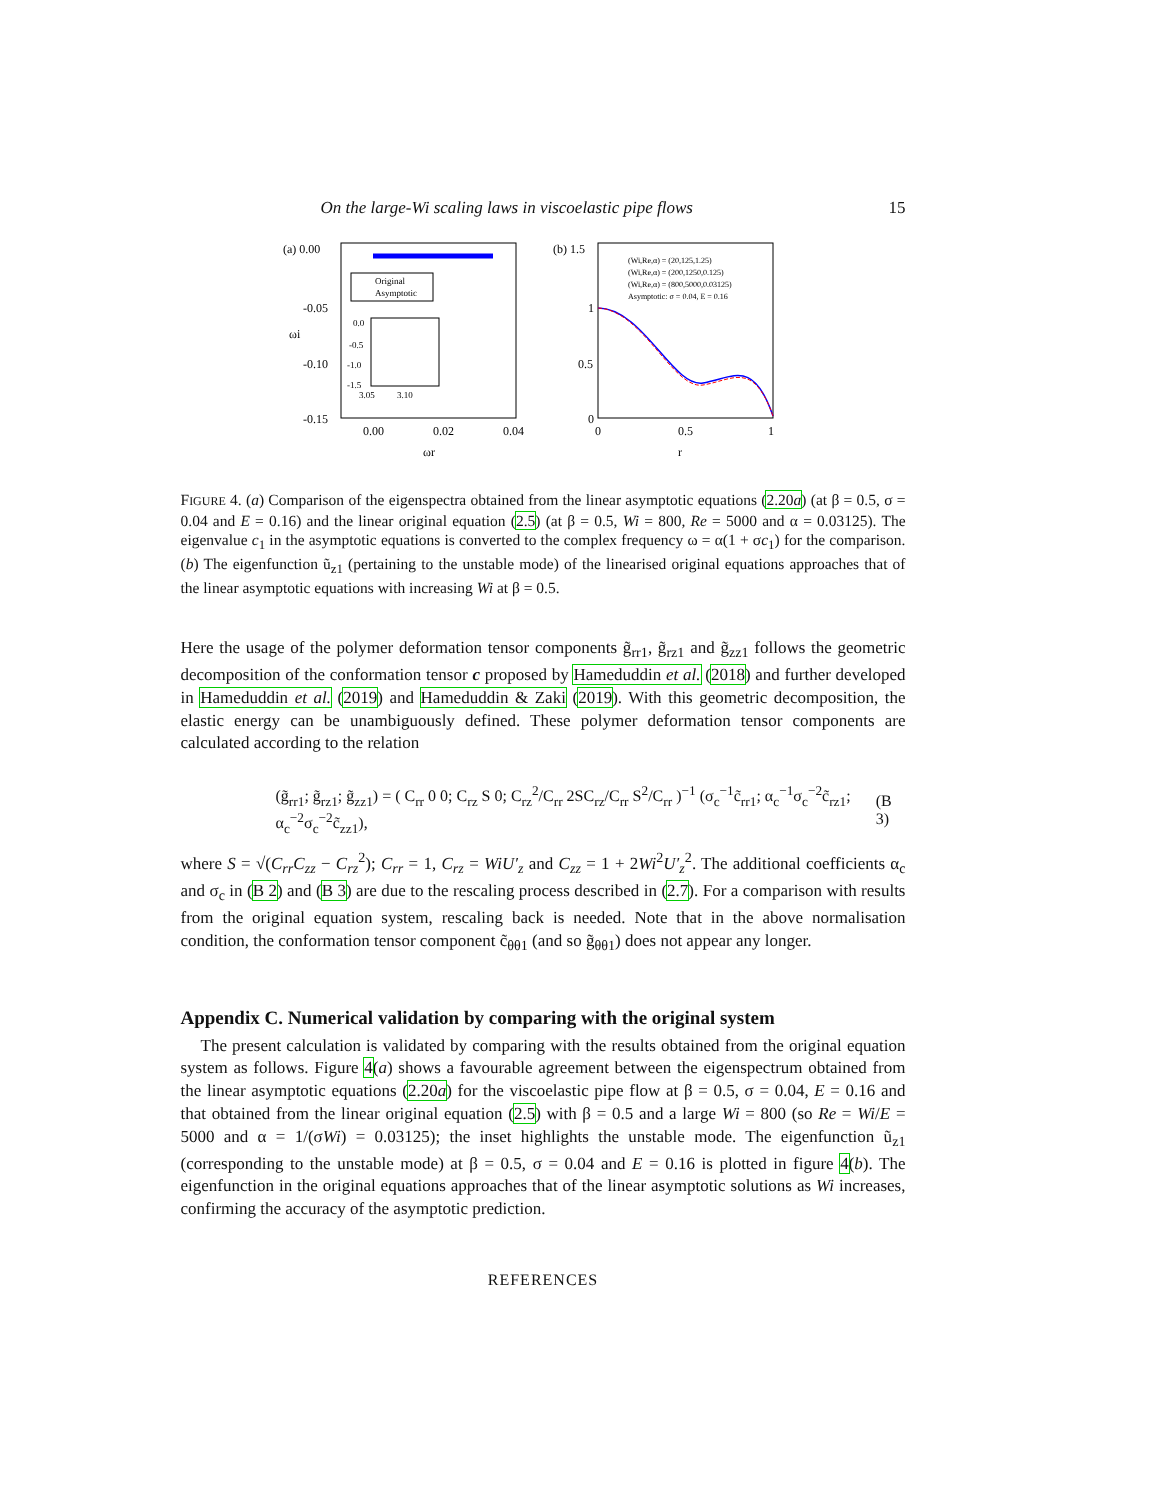On the large-Wi scaling laws in viscoelastic pipe flows 15
(a) 0.00
-0.05
-0.10
-0.15
ωi
Original
Asymptotic
0.0
-0.5
-1.0
-1.5
3.05
3.10
0.00
0.02
0.04
ωr
(b) 1.5
1
0.5
0
(Wi,Re,α) = (20,125,1.25)
(Wi,Re,α) = (200,1250,0.125)
(Wi,Re,α) = (800,5000,0.03125)
Asymptotic: σ = 0.04, E = 0.16
0
0.5
1
r
FIGURE 4. (a) Comparison of the eigenspectra obtained from the linear asymptotic equations (2.20a) (at β = 0.5, σ = 0.04 and E = 0.16) and the linear original equation (2.5) (at β = 0.5, Wi = 800, Re = 5000 and α = 0.03125). The eigenvalue c<sub>1</sub> in the asymptotic equations is converted to the complex frequency ω = α(1 + σc<sub>1</sub>) for the comparison. (b) The eigenfunction ũ<sub>z1</sub> (pertaining to the unstable mode) of the linearised original equations approaches that of the linear asymptotic equations with increasing Wi at β = 0.5.
Here the usage of the polymer deformation tensor components g̃<sub>rr1</sub>, g̃<sub>rz1</sub> and g̃<sub>zz1</sub> follows the geometric decomposition of the conformation tensor c proposed by Hameduddin et al. (2018) and further developed in Hameduddin et al. (2019) and Hameduddin & Zaki (2019). With this geometric decomposition, the elastic energy can be unambiguously defined. These polymer deformation tensor components are calculated according to the relation
(g̃<sub>rr1</sub>; g̃<sub>rz1</sub>; g̃<sub>zz1</sub>) = ( C<sub>rr</sub> 0 0; C<sub>rz</sub> S 0; C<sub>rz</sub><sup>2</sup>/C<sub>rr</sub> 2SC<sub>rz</sub>/C<sub>rr</sub> S<sup>2</sup>/C<sub>rr</sub> )<sup>−1</sup> (σ<sub>c</sub><sup>−1</sup>c̃<sub>rr1</sub>; α<sub>c</sub><sup>−1</sup>σ<sub>c</sub><sup>−2</sup>c̃<sub>rz1</sub>; α<sub>c</sub><sup>−2</sup>σ<sub>c</sub><sup>−2</sup>c̃<sub>zz1</sub>), (B 3)
where S = √(C<sub>rr</sub>C<sub>zz</sub> − C<sub>rz</sub><sup>2</sup>); C<sub>rr</sub> = 1, C<sub>rz</sub> = WiU′<sub>z</sub> and C<sub>zz</sub> = 1 + 2Wi<sup>2</sup>U′<sub>z</sub><sup>2</sup>. The additional coefficients α<sub>c</sub> and σ<sub>c</sub> in (B 2) and (B 3) are due to the rescaling process described in (2.7). For a comparison with results from the original equation system, rescaling back is needed. Note that in the above normalisation condition, the conformation tensor component c̃<sub>θθ1</sub> (and so g̃<sub>θθ1</sub>) does not appear any longer.
Appendix C. Numerical validation by comparing with the original system
The present calculation is validated by comparing with the results obtained from the original equation system as follows. Figure 4(a) shows a favourable agreement between the eigenspectrum obtained from the linear asymptotic equations (2.20a) for the viscoelastic pipe flow at β = 0.5, σ = 0.04, E = 0.16 and that obtained from the linear original equation (2.5) with β = 0.5 and a large Wi = 800 (so Re = Wi/E = 5000 and α = 1/(σWi) = 0.03125); the inset highlights the unstable mode. The eigenfunction ũ<sub>z1</sub> (corresponding to the unstable mode) at β = 0.5, σ = 0.04 and E = 0.16 is plotted in figure 4(b). The eigenfunction in the original equations approaches that of the linear asymptotic solutions as Wi increases, confirming the accuracy of the asymptotic prediction.
REFERENCES